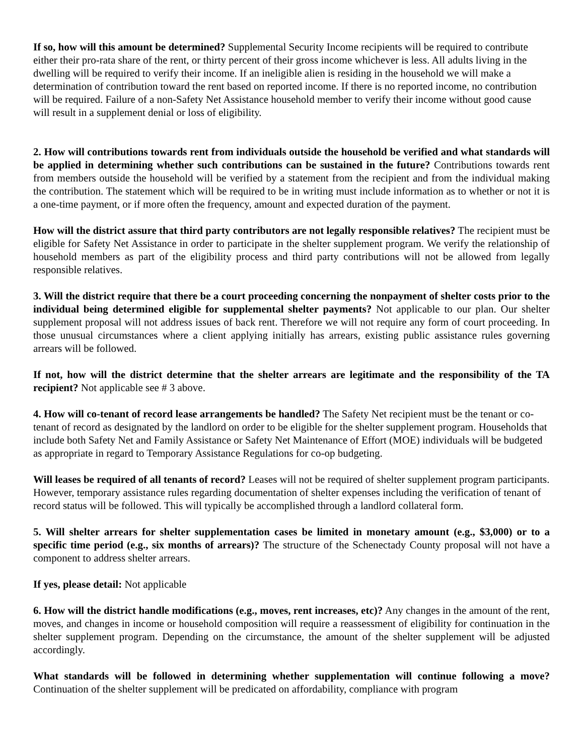If so, how will this amount be determined? Supplemental Security Income recipients will be required to contribute either their pro-rata share of the rent, or thirty percent of their gross income whichever is less. All adults living in the dwelling will be required to verify their income. If an ineligible alien is residing in the household we will make a determination of contribution toward the rent based on reported income. If there is no reported income, no contribution will be required. Failure of a non-Safety Net Assistance household member to verify their income without good cause will result in a supplement denial or loss of eligibility.
2. How will contributions towards rent from individuals outside the household be verified and what standards will be applied in determining whether such contributions can be sustained in the future? Contributions towards rent from members outside the household will be verified by a statement from the recipient and from the individual making the contribution. The statement which will be required to be in writing must include information as to whether or not it is a one-time payment, or if more often the frequency, amount and expected duration of the payment.
How will the district assure that third party contributors are not legally responsible relatives? The recipient must be eligible for Safety Net Assistance in order to participate in the shelter supplement program. We verify the relationship of household members as part of the eligibility process and third party contributions will not be allowed from legally responsible relatives.
3. Will the district require that there be a court proceeding concerning the nonpayment of shelter costs prior to the individual being determined eligible for supplemental shelter payments? Not applicable to our plan. Our shelter supplement proposal will not address issues of back rent. Therefore we will not require any form of court proceeding. In those unusual circumstances where a client applying initially has arrears, existing public assistance rules governing arrears will be followed.
If not, how will the district determine that the shelter arrears are legitimate and the responsibility of the TA recipient? Not applicable see # 3 above.
4. How will co-tenant of record lease arrangements be handled? The Safety Net recipient must be the tenant or co-tenant of record as designated by the landlord on order to be eligible for the shelter supplement program. Households that include both Safety Net and Family Assistance or Safety Net Maintenance of Effort (MOE) individuals will be budgeted as appropriate in regard to Temporary Assistance Regulations for co-op budgeting.
Will leases be required of all tenants of record? Leases will not be required of shelter supplement program participants. However, temporary assistance rules regarding documentation of shelter expenses including the verification of tenant of record status will be followed. This will typically be accomplished through a landlord collateral form.
5. Will shelter arrears for shelter supplementation cases be limited in monetary amount (e.g., $3,000) or to a specific time period (e.g., six months of arrears)? The structure of the Schenectady County proposal will not have a component to address shelter arrears.
If yes, please detail: Not applicable
6. How will the district handle modifications (e.g., moves, rent increases, etc)? Any changes in the amount of the rent, moves, and changes in income or household composition will require a reassessment of eligibility for continuation in the shelter supplement program. Depending on the circumstance, the amount of the shelter supplement will be adjusted accordingly.
What standards will be followed in determining whether supplementation will continue following a move? Continuation of the shelter supplement will be predicated on affordability, compliance with program